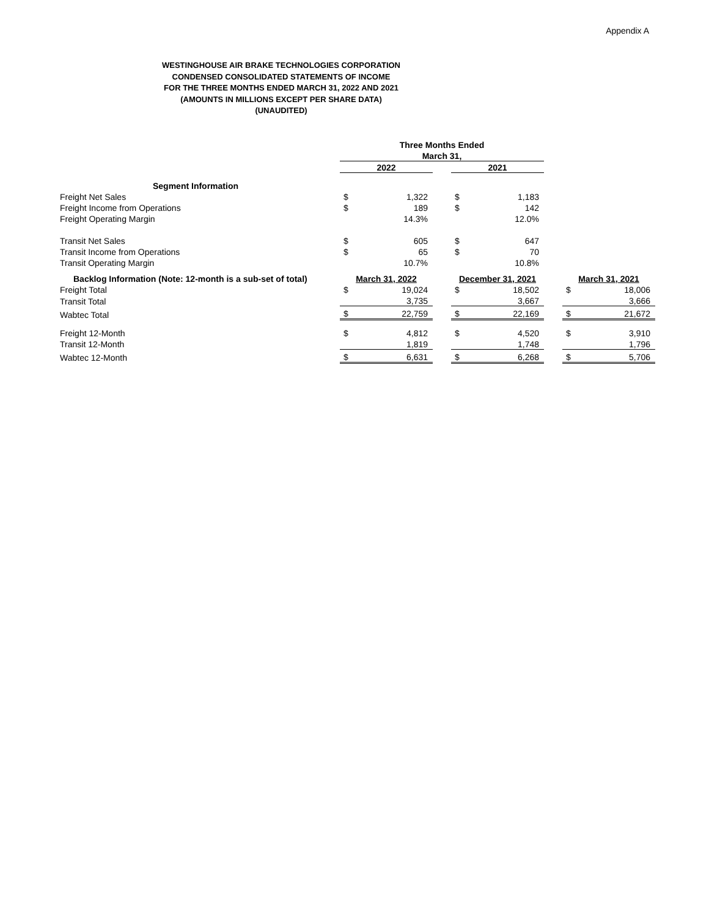Appendix A
WESTINGHOUSE AIR BRAKE TECHNOLOGIES CORPORATION
CONDENSED CONSOLIDATED STATEMENTS OF INCOME
FOR THE THREE MONTHS ENDED MARCH 31, 2022 AND 2021
(AMOUNTS IN MILLIONS EXCEPT PER SHARE DATA)
(UNAUDITED)
| | Three Months Ended | | | | | | | |
| | March 31, | | | | | | | |
| | 2022 | | | 2021 | | | | |
| Segment Information | | | | | | | | |
| Freight Net Sales | $ | 1,322 | | $ | 1,183 | | | |
| Freight Income from Operations | $ | 189 | | $ | 142 | | | |
| Freight Operating Margin | | 14.3% | | | 12.0% | | | |
| Transit Net Sales | $ | 605 | | $ | 647 | | | |
| Transit Income from Operations | $ | 65 | | $ | 70 | | | |
| Transit Operating Margin | | 10.7% | | | 10.8% | | | |
| Backlog Information (Note: 12-month is a sub-set of total) | March 31, 2022 | | | December 31, 2021 | | | March 31, 2021 | |
| Freight Total | $ | 19,024 | | $ | 18,502 | | $ | 18,006 |
| Transit Total | | 3,735 | | | 3,667 | | | 3,666 |
| Wabtec Total | $ | 22,759 | | $ | 22,169 | | $ | 21,672 |
| Freight 12-Month | $ | 4,812 | | $ | 4,520 | | $ | 3,910 |
| Transit 12-Month | | 1,819 | | | 1,748 | | | 1,796 |
| Wabtec 12-Month | $ | 6,631 | | $ | 6,268 | | $ | 5,706 |